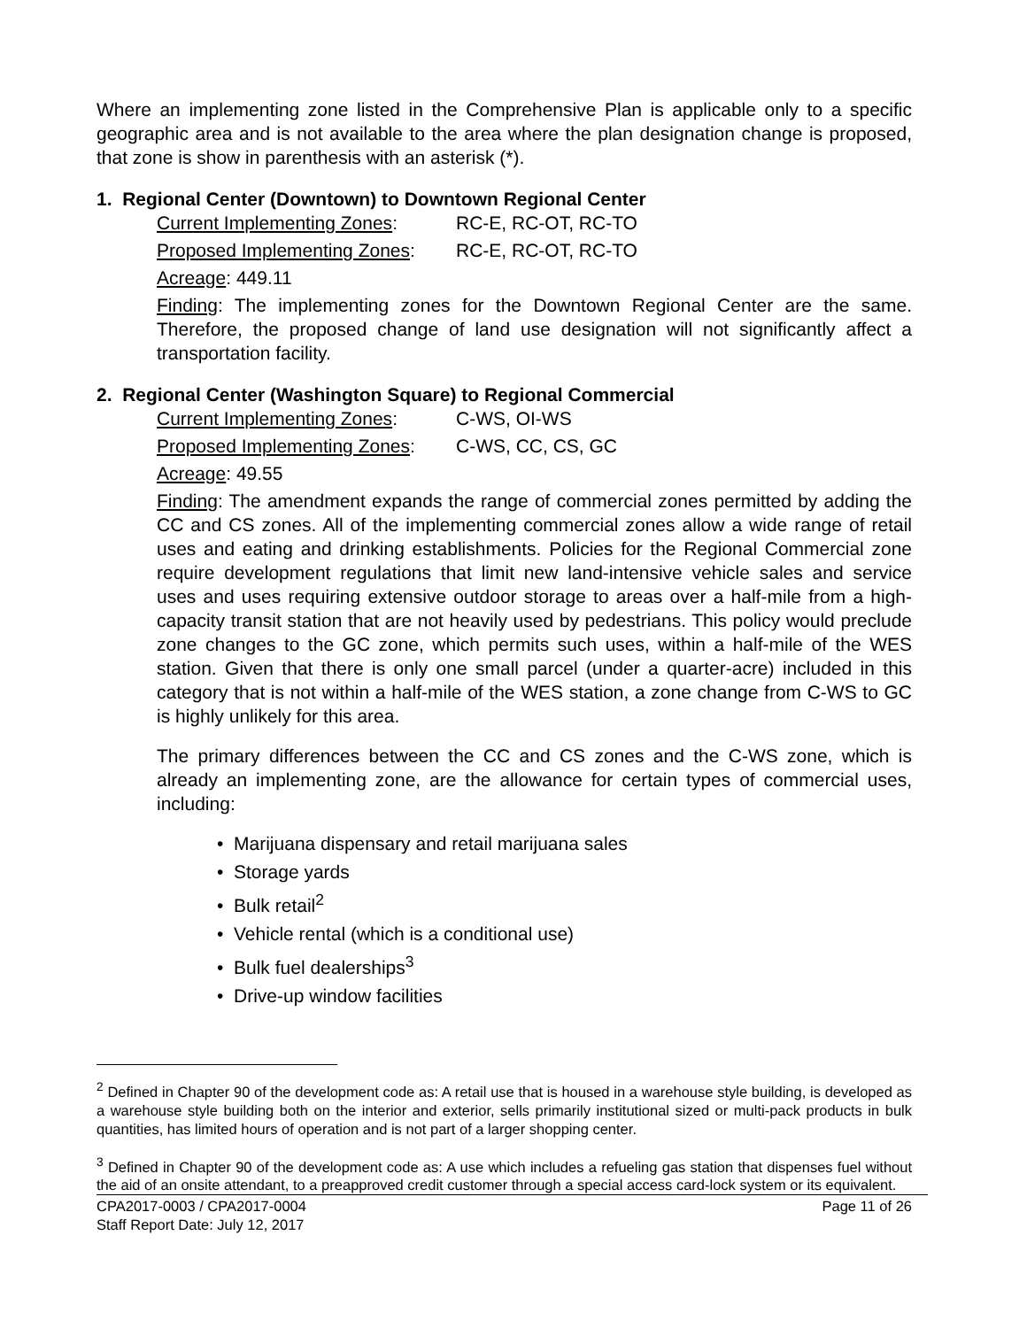Where an implementing zone listed in the Comprehensive Plan is applicable only to a specific geographic area and is not available to the area where the plan designation change is proposed, that zone is show in parenthesis with an asterisk (*).
1. Regional Center (Downtown) to Downtown Regional Center
Current Implementing Zones: RC-E, RC-OT, RC-TO
Proposed Implementing Zones: RC-E, RC-OT, RC-TO
Acreage: 449.11
Finding: The implementing zones for the Downtown Regional Center are the same. Therefore, the proposed change of land use designation will not significantly affect a transportation facility.
2. Regional Center (Washington Square) to Regional Commercial
Current Implementing Zones: C-WS, OI-WS
Proposed Implementing Zones: C-WS, CC, CS, GC
Acreage: 49.55
Finding: The amendment expands the range of commercial zones permitted by adding the CC and CS zones. All of the implementing commercial zones allow a wide range of retail uses and eating and drinking establishments. Policies for the Regional Commercial zone require development regulations that limit new land-intensive vehicle sales and service uses and uses requiring extensive outdoor storage to areas over a half-mile from a high-capacity transit station that are not heavily used by pedestrians. This policy would preclude zone changes to the GC zone, which permits such uses, within a half-mile of the WES station. Given that there is only one small parcel (under a quarter-acre) included in this category that is not within a half-mile of the WES station, a zone change from C-WS to GC is highly unlikely for this area.
The primary differences between the CC and CS zones and the C-WS zone, which is already an implementing zone, are the allowance for certain types of commercial uses, including:
• Marijuana dispensary and retail marijuana sales
• Storage yards
• Bulk retail<sup>2</sup>
• Vehicle rental (which is a conditional use)
• Bulk fuel dealerships<sup>3</sup>
• Drive-up window facilities
<sup>2</sup> Defined in Chapter 90 of the development code as: A retail use that is housed in a warehouse style building, is developed as a warehouse style building both on the interior and exterior, sells primarily institutional sized or multi-pack products in bulk quantities, has limited hours of operation and is not part of a larger shopping center.
<sup>3</sup> Defined in Chapter 90 of the development code as: A use which includes a refueling gas station that dispenses fuel without the aid of an onsite attendant, to a preapproved credit customer through a special access card-lock system or its equivalent.
CPA2017-0003 / CPA2017-0004
Staff Report Date: July 12, 2017 Page 11 of 26